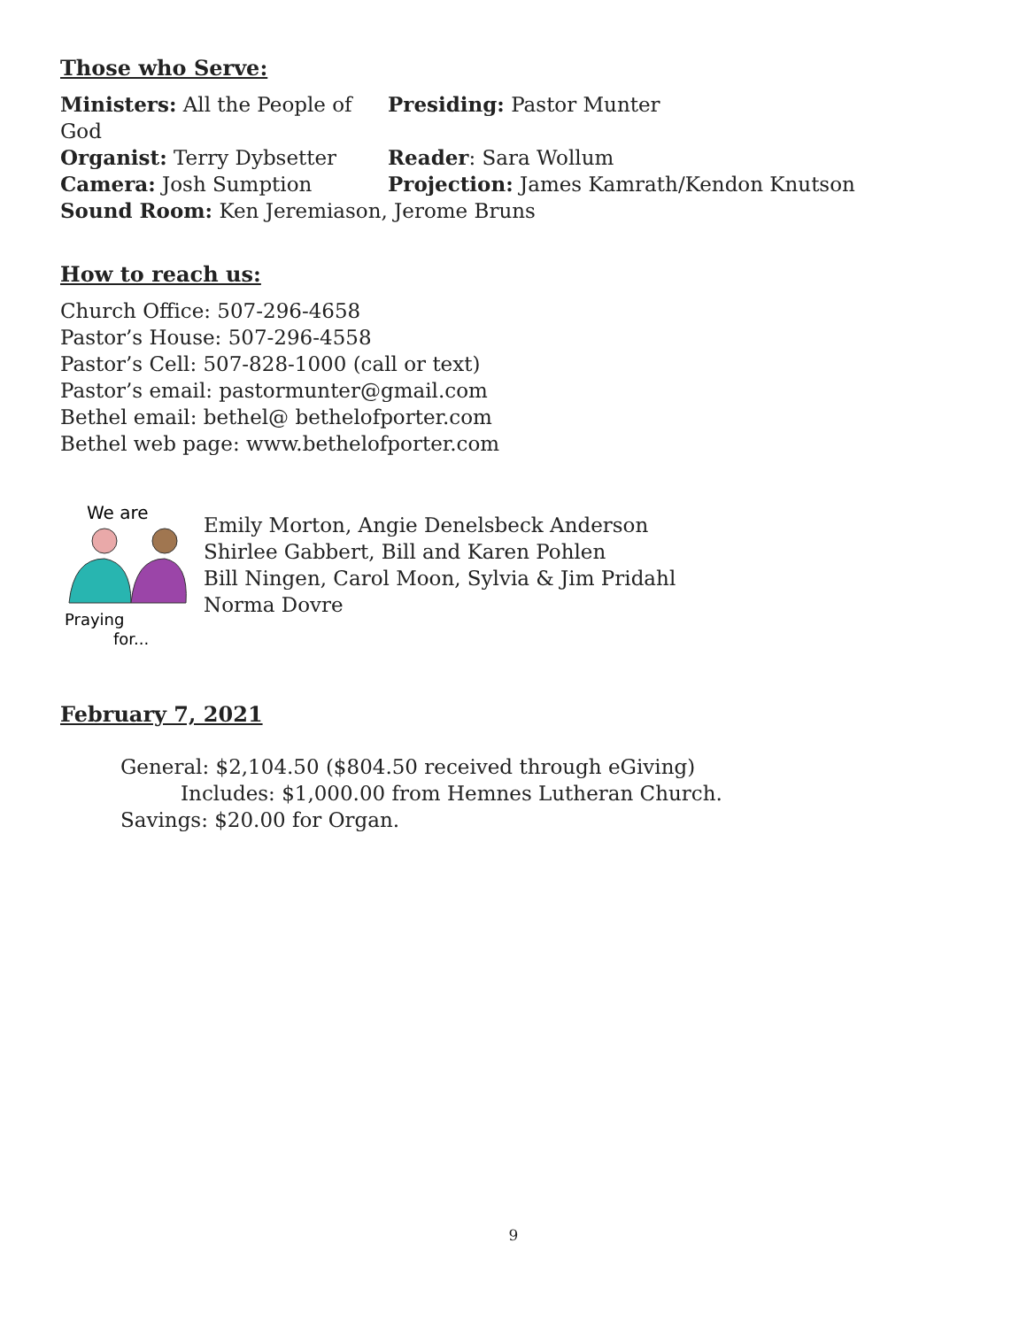Those who Serve:
Ministers: All the People of God
Presiding: Pastor Munter
Organist: Terry Dybsetter Reader: Sara Wollum
Camera: Josh Sumption Projection: James Kamrath/Kendon Knutson
Sound Room: Ken Jeremiason, Jerome Bruns
How to reach us:
Church Office: 507-296-4658
Pastor’s House: 507-296-4558
Pastor’s Cell: 507-828-1000 (call or text)
Pastor’s email: pastormunter@gmail.com
Bethel email: bethel@ bethelofporter.com
Bethel web page: www.bethelofporter.com
We are
Praying
for...
Emily Morton, Angie Denelsbeck Anderson
Shirlee Gabbert, Bill and Karen Pohlen
Bill Ningen, Carol Moon, Sylvia & Jim Pridahl
Norma Dovre
February 7, 2021
General: $2,104.50 ($804.50 received through eGiving)
Includes: $1,000.00 from Hemnes Lutheran Church.
Savings: $20.00 for Organ.
9